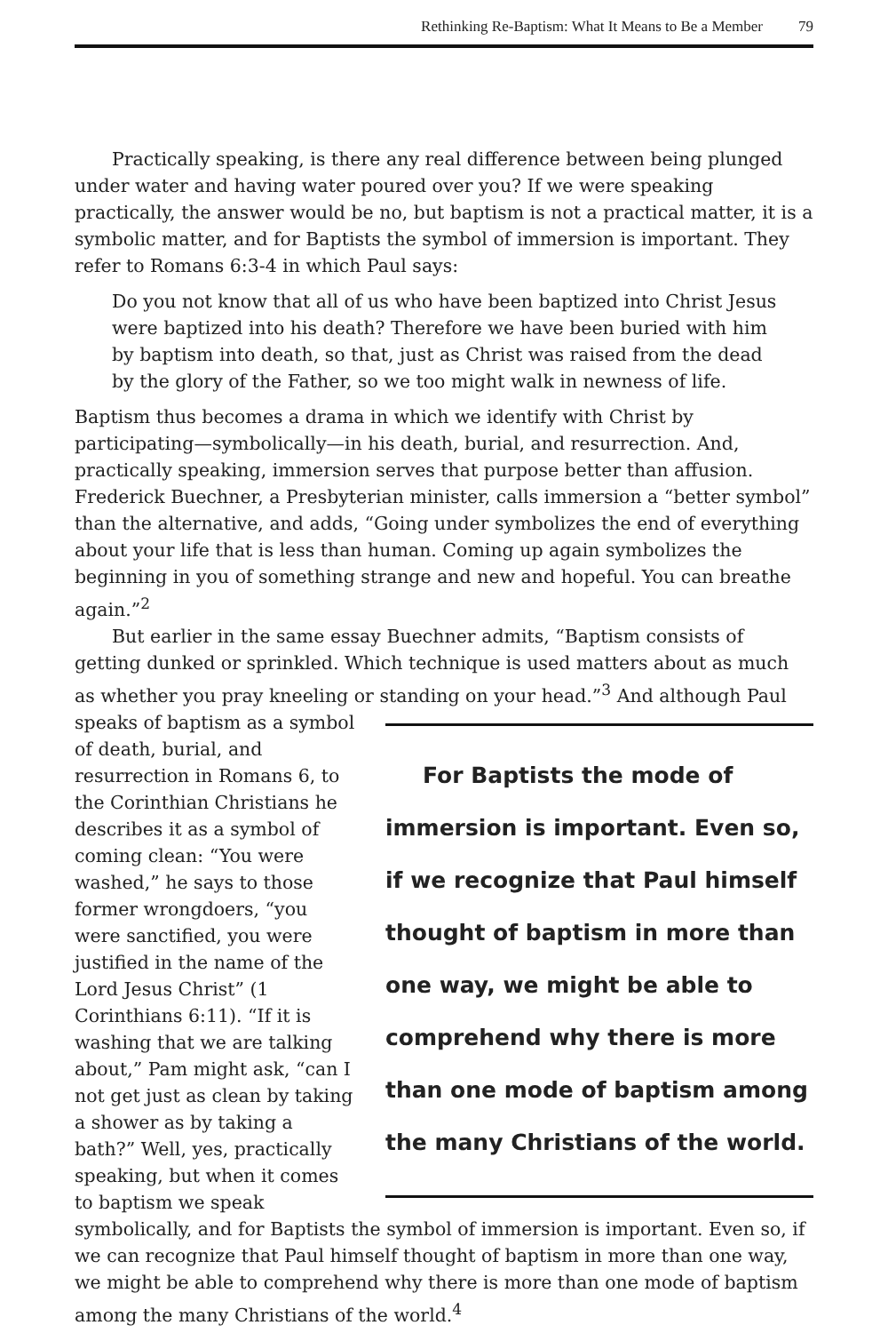Rethinking Re-Baptism: What It Means to Be a Member 79
Practically speaking, is there any real difference between being plunged under water and having water poured over you? If we were speaking practically, the answer would be no, but baptism is not a practical matter, it is a symbolic matter, and for Baptists the symbol of immersion is important. They refer to Romans 6:3-4 in which Paul says:
Do you not know that all of us who have been baptized into Christ Jesus were baptized into his death? Therefore we have been buried with him by baptism into death, so that, just as Christ was raised from the dead by the glory of the Father, so we too might walk in newness of life.
Baptism thus becomes a drama in which we identify with Christ by participating—symbolically—in his death, burial, and resurrection. And, practically speaking, immersion serves that purpose better than affusion. Frederick Buechner, a Presbyterian minister, calls immersion a “better symbol” than the alternative, and adds, “Going under symbolizes the end of everything about your life that is less than human. Coming up again symbolizes the beginning in you of something strange and new and hopeful. You can breathe again.”<sup>2</sup>
But earlier in the same essay Buechner admits, “Baptism consists of getting dunked or sprinkled. Which technique is used matters about as much as whether you pray kneeling or standing on your For Baptists the mode of immersion is important. Even so, if we recognize that Paul himself thought of baptism in more than one way, we might be able to comprehend why there is more than one mode of baptism among the many Christians of the world. head.”<sup>3</sup> And although Paul speaks of baptism as a symbol of death, burial, and resurrection in Romans 6, to the Corinthian Christians he describes it as a symbol of coming clean: “You were washed,” he says to those former wrongdoers, “you were sanctified, you were justified in the name of the Lord Jesus Christ” (1 Corinthians 6:11). “If it is washing that we are talking about,” Pam might ask, “can I not get just as clean by taking a shower as by taking a bath?” Well, yes, practically speaking, but when it comes to baptism we speak symbolically, and for Baptists the symbol of immersion is important. Even so, if we can recognize that Paul himself thought of baptism in more than one way, we might be able to comprehend why there is more than one mode of baptism among the many Christians of the world.<sup>4</sup>